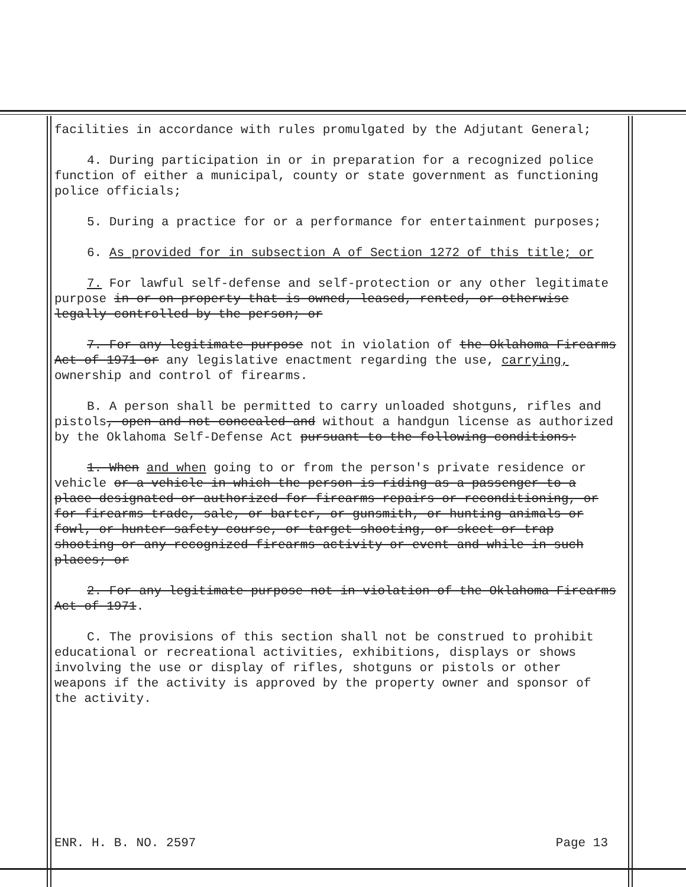facilities in accordance with rules promulgated by the Adjutant General;
4. During participation in or in preparation for a recognized police function of either a municipal, county or state government as functioning police officials;
5. During a practice for or a performance for entertainment purposes;
6. As provided for in subsection A of Section 1272 of this title; or
7. For lawful self-defense and self-protection or any other legitimate purpose in or on property that is owned, leased, rented, or otherwise legally controlled by the person; or
7. For any legitimate purpose not in violation of the Oklahoma Firearms Act of 1971 or any legislative enactment regarding the use, carrying, ownership and control of firearms.
B. A person shall be permitted to carry unloaded shotguns, rifles and pistols, open and not concealed and without a handgun license as authorized by the Oklahoma Self-Defense Act pursuant to the following conditions:
1. When and when going to or from the person's private residence or vehicle or a vehicle in which the person is riding as a passenger to a place designated or authorized for firearms repairs or reconditioning, or for firearms trade, sale, or barter, or gunsmith, or hunting animals or fowl, or hunter safety course, or target shooting, or skeet or trap shooting or any recognized firearms activity or event and while in such places; or
2. For any legitimate purpose not in violation of the Oklahoma Firearms Act of 1971.
C. The provisions of this section shall not be construed to prohibit educational or recreational activities, exhibitions, displays or shows involving the use or display of rifles, shotguns or pistols or other weapons if the activity is approved by the property owner and sponsor of the activity.
ENR. H. B. NO. 2597 Page 13